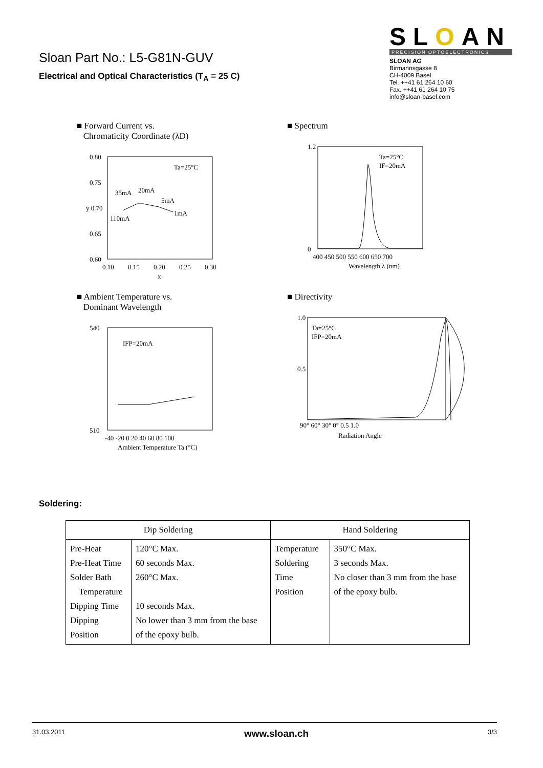Sloan Part No.: L5-G81N-GUV
Electrical and Optical Characteristics (T<sub>A</sub> = 25 C)
SLOAN
PRECISION OPTOELECTRONICS
SLOAN AG
Birmannsgasse 8
CH-4009 Basel
Tel. ++41 61 264 10 60
Fax. ++41 61 264 10 75
info@sloan-basel.com
■ Forward Current vs.
Chromaticity Coordinate (λD)
0.80
0.75
y 0.70
0.65
0.60
0.10
0.15
0.20
0.25
0.30
x
Ta=25°C
35mA
20mA
5mA
1mA
110mA
■ Spectrum
Ta=25°C
IF=20mA
1.2
0
400 450 500 550 600 650 700
Wavelength λ (nm)
■ Ambient Temperature vs.
Dominant Wavelength
IFP=20mA
540
510
-40 -20 0 20 40 60 80 100
Ambient Temperature Ta (°C)
■ Directivity
Ta=25°C
IFP=20mA
1.0
0.5
90° 60° 30° 0° 0.5 1.0
Radiation Angle
Soldering:
| Dip Soldering | | Hand Soldering | |
| --- | --- | --- | --- |
| Pre-Heat Pre-Heat Time Solder Bath Temperature Dipping Time Dipping Position | 120°C Max. 60 seconds Max. 260°C Max. 10 seconds Max. No lower than 3 mm from the base of the epoxy bulb. | Temperature Soldering Time Position | 350°C Max. 3 seconds Max. No closer than 3 mm from the base of the epoxy bulb. |
31.03.2011 www.sloan.ch 3/3